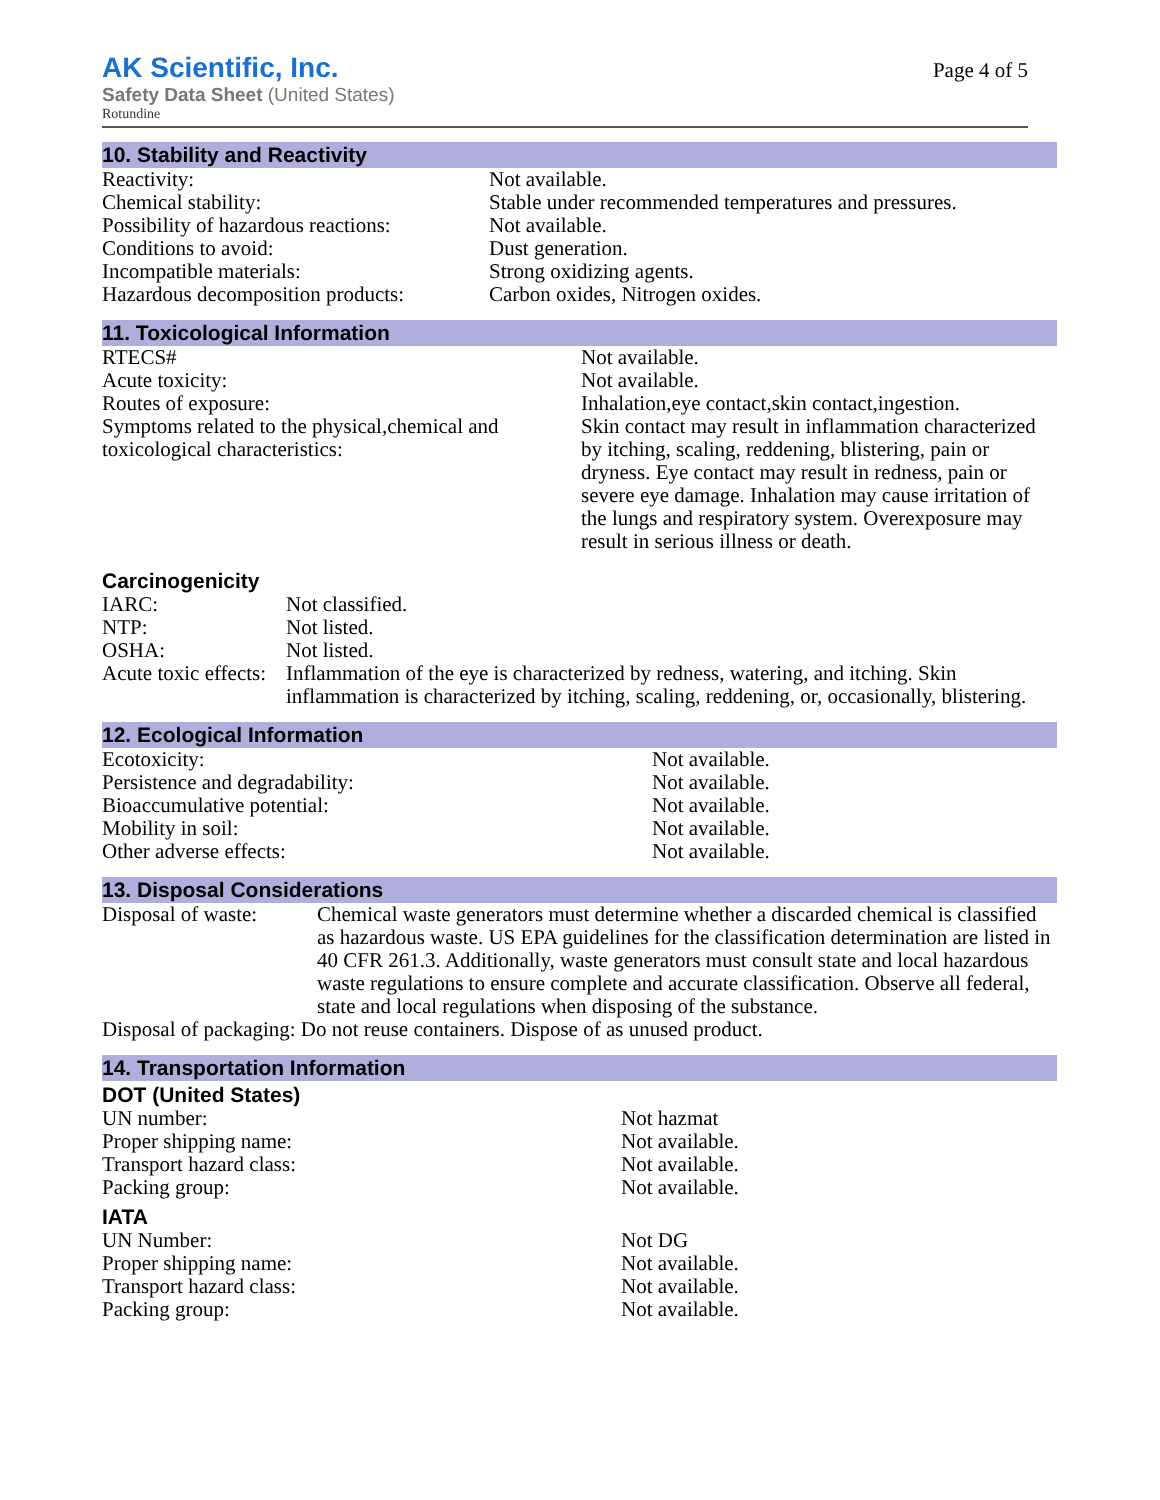AK Scientific, Inc.
Safety Data Sheet (United States)
Rotundine
Page 4 of 5
10. Stability and Reactivity
| Reactivity: | Not available. |
| Chemical stability: | Stable under recommended temperatures and pressures. |
| Possibility of hazardous reactions: | Not available. |
| Conditions to avoid: | Dust generation. |
| Incompatible materials: | Strong oxidizing agents. |
| Hazardous decomposition products: | Carbon oxides, Nitrogen oxides. |
11. Toxicological Information
| RTECS# | Not available. |
| Acute toxicity: | Not available. |
| Routes of exposure: | Inhalation,eye contact,skin contact,ingestion. |
| Symptoms related to the physical,chemical and toxicological characteristics: | Skin contact may result in inflammation characterized by itching, scaling, reddening, blistering, pain or dryness. Eye contact may result in redness, pain or severe eye damage. Inhalation may cause irritation of the lungs and respiratory system. Overexposure may result in serious illness or death. |
Carcinogenicity
| IARC: | Not classified. |
| NTP: | Not listed. |
| OSHA: | Not listed. |
| Acute toxic effects: | Inflammation of the eye is characterized by redness, watering, and itching. Skin inflammation is characterized by itching, scaling, reddening, or, occasionally, blistering. |
12. Ecological Information
| Ecotoxicity: | Not available. |
| Persistence and degradability: | Not available. |
| Bioaccumulative potential: | Not available. |
| Mobility in soil: | Not available. |
| Other adverse effects: | Not available. |
13. Disposal Considerations
| Disposal of waste: | Chemical waste generators must determine whether a discarded chemical is classified as hazardous waste. US EPA guidelines for the classification determination are listed in 40 CFR 261.3. Additionally, waste generators must consult state and local hazardous waste regulations to ensure complete and accurate classification. Observe all federal, state and local regulations when disposing of the substance. |
| Disposal of packaging: Do not reuse containers. Dispose of as unused product. | |
14. Transportation Information
DOT (United States)
| UN number: | Not hazmat |
| Proper shipping name: | Not available. |
| Transport hazard class: | Not available. |
| Packing group: | Not available. |
IATA
| UN Number: | Not DG |
| Proper shipping name: | Not available. |
| Transport hazard class: | Not available. |
| Packing group: | Not available. |